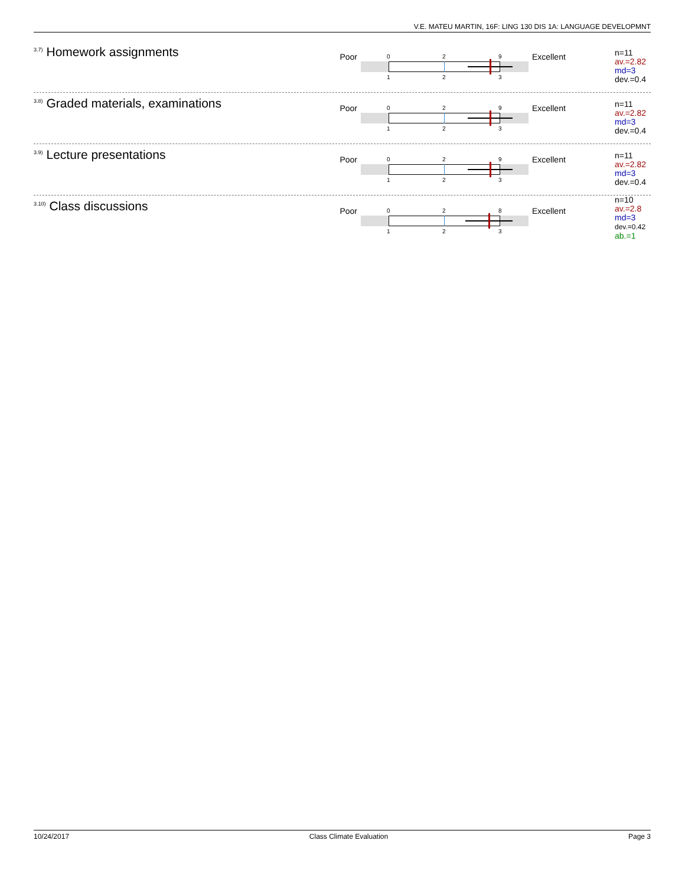V.E. MATEU MARTIN, 16F: LING 130 DIS 1A: LANGUAGE DEVELOPMNT
<sup>3.7)</sup>Homework assignments
Poor
0 2 9
1 2 3
Excellent
n=11
av.=2.82
md=3
dev.=0.4
<sup>3.8)</sup>Graded materials, examinations
Poor
0 2 9
1 2 3
Excellent
n=11
av.=2.82
md=3
dev.=0.4
<sup>3.9)</sup>Lecture presentations
Poor
0 2 9
1 2 3
Excellent
n=11
av.=2.82
md=3
dev.=0.4
<sup>3.10)</sup>Class discussions
Poor
0 2 8
1 2 3
Excellent
n=10
av.=2.8
md=3
dev.=0.42
ab.=1
10/24/2017 Class Climate Evaluation Page 3